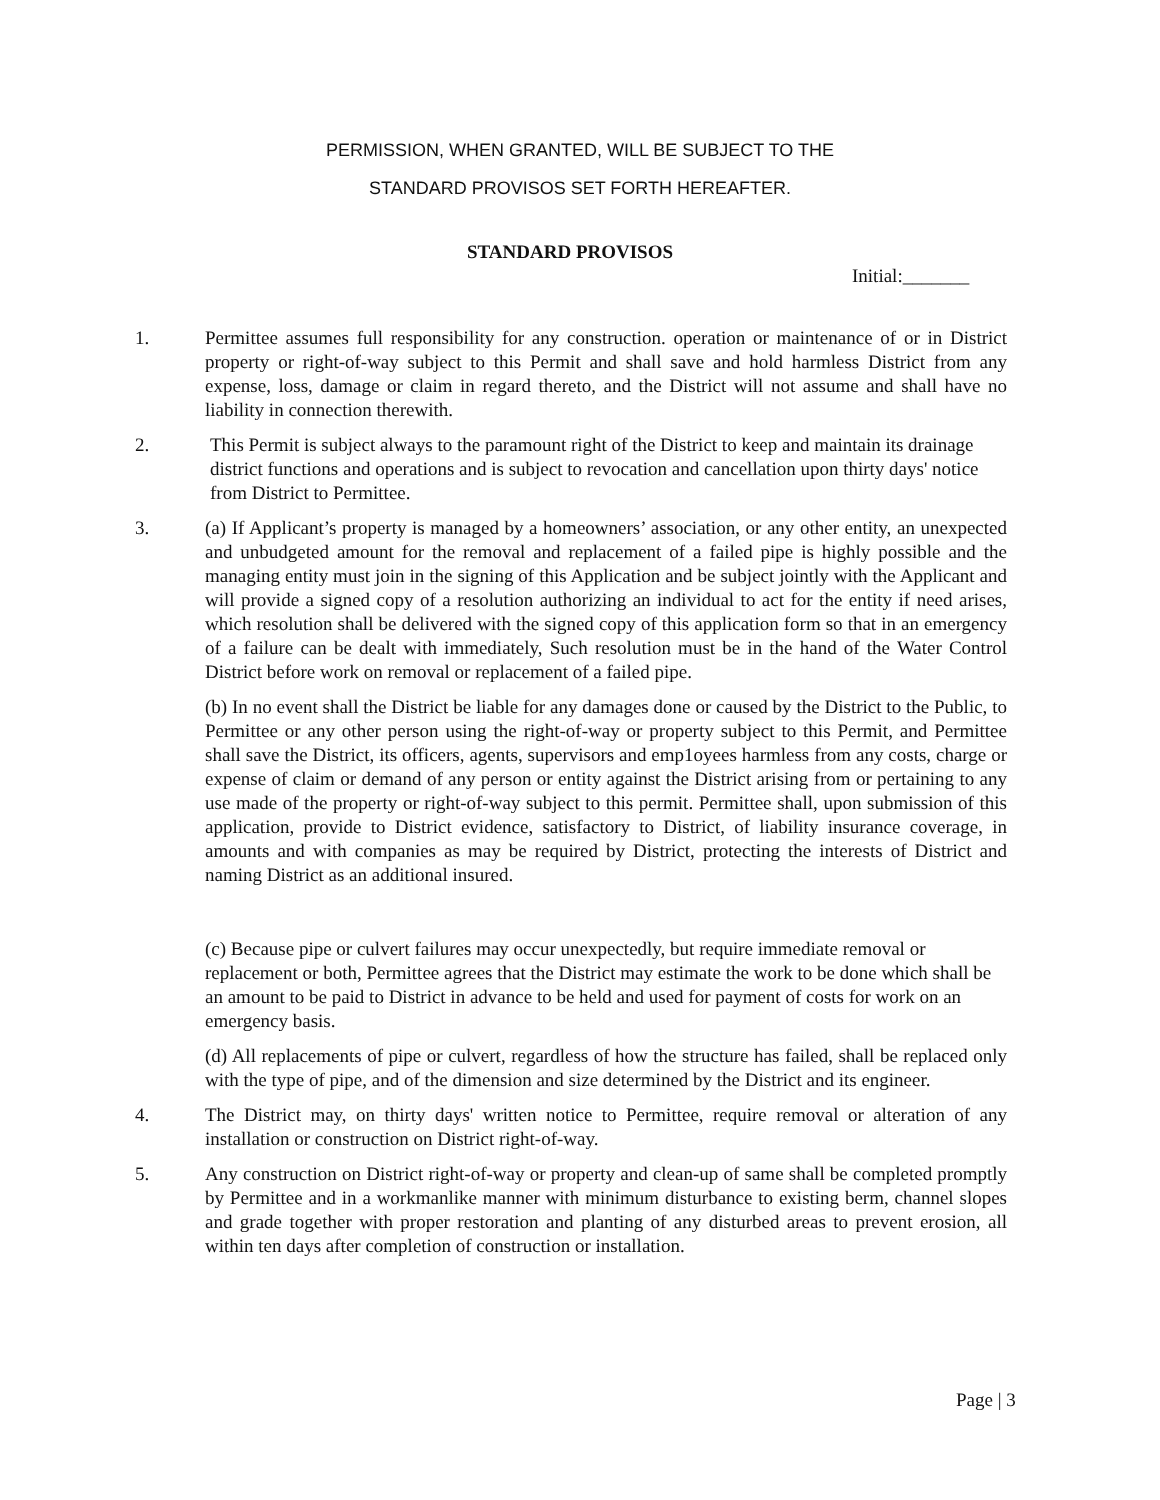PERMISSION, WHEN GRANTED, WILL BE SUBJECT TO THE
STANDARD PROVISOS SET FORTH HEREAFTER.
STANDARD PROVISOS
Initial:_______
1. Permittee assumes full responsibility for any construction. operation or maintenance of or in District property or right-of-way subject to this Permit and shall save and hold harmless District from any expense, loss, damage or claim in regard thereto, and the District will not assume and shall have no liability in connection therewith.
2. This Permit is subject always to the paramount right of the District to keep and maintain its drainage district functions and operations and is subject to revocation and cancellation upon thirty days' notice from District to Permittee.
3. (a) If Applicant’s property is managed by a homeowners’ association, or any other entity, an unexpected and unbudgeted amount for the removal and replacement of a failed pipe is highly possible and the managing entity must join in the signing of this Application and be subject jointly with the Applicant and will provide a signed copy of a resolution authorizing an individual to act for the entity if need arises, which resolution shall be delivered with the signed copy of this application form so that in an emergency of a failure can be dealt with immediately, Such resolution must be in the hand of the Water Control District before work on removal or replacement of a failed pipe.
(b) In no event shall the District be liable for any damages done or caused by the District to the Public, to Permittee or any other person using the right-of-way or property subject to this Permit, and Permittee shall save the District, its officers, agents, supervisors and emp1oyees harmless from any costs, charge or expense of claim or demand of any person or entity against the District arising from or pertaining to any use made of the property or right-of-way subject to this permit. Permittee shall, upon submission of this application, provide to District evidence, satisfactory to District, of liability insurance coverage, in amounts and with companies as may be required by District, protecting the interests of District and naming District as an additional insured.
(c) Because pipe or culvert failures may occur unexpectedly, but require immediate removal or replacement or both, Permittee agrees that the District may estimate the work to be done which shall be an amount to be paid to District in advance to be held and used for payment of costs for work on an emergency basis.
(d) All replacements of pipe or culvert, regardless of how the structure has failed, shall be replaced only with the type of pipe, and of the dimension and size determined by the District and its engineer.
4. The District may, on thirty days' written notice to Permittee, require removal or alteration of any installation or construction on District right-of-way.
5. Any construction on District right-of-way or property and clean-up of same shall be completed promptly by Permittee and in a workmanlike manner with minimum disturbance to existing berm, channel slopes and grade together with proper restoration and planting of any disturbed areas to prevent erosion, all within ten days after completion of construction or installation.
Page | 3